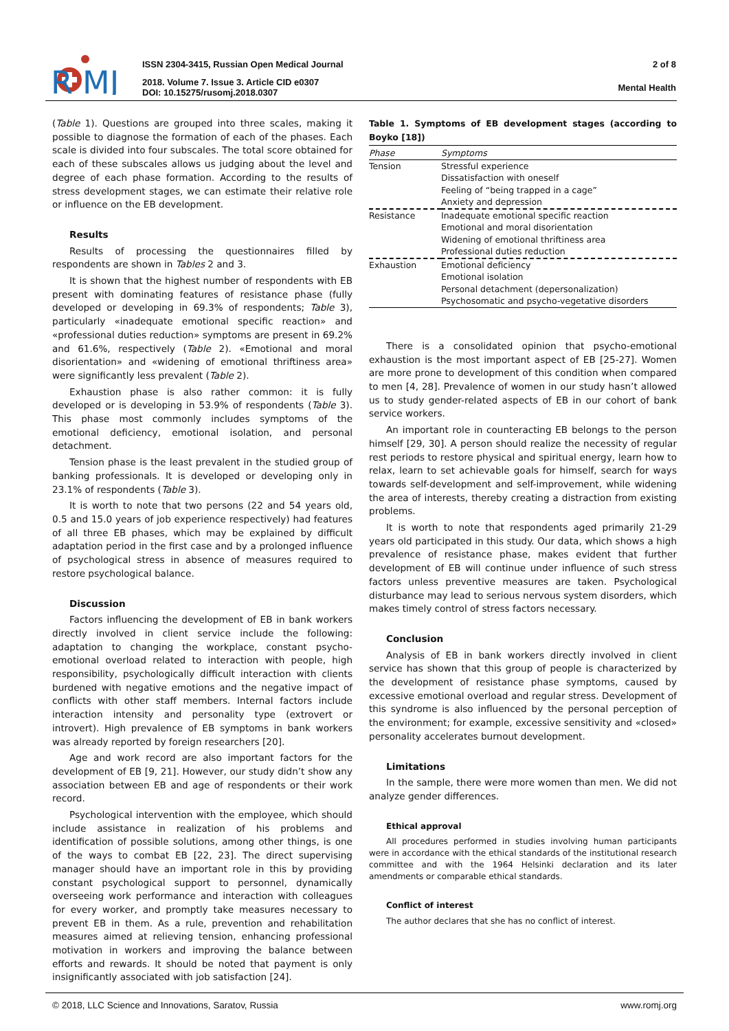R
MJ
ISSN 2304-3415, Russian Open Medical Journal
2018. Volume 7. Issue 3. Article CID e0307
DOI: 10.15275/rusomj.2018.0307
2 of 8
Mental Health
(Table 1). Questions are grouped into three scales, making it possible to diagnose the formation of each of the phases. Each scale is divided into four subscales. The total score obtained for each of these subscales allows us judging about the level and degree of each phase formation. According to the results of stress development stages, we can estimate their relative role or influence on the EB development.
Results
Results of processing the questionnaires filled by respondents are shown in Tables 2 and 3.
It is shown that the highest number of respondents with EB present with dominating features of resistance phase (fully developed or developing in 69.3% of respondents; Table 3), particularly «inadequate emotional specific reaction» and «professional duties reduction» symptoms are present in 69.2% and 61.6%, respectively (Table 2). «Emotional and moral disorientation» and «widening of emotional thriftiness area» were significantly less prevalent (Table 2).
Exhaustion phase is also rather common: it is fully developed or is developing in 53.9% of respondents (Table 3). This phase most commonly includes symptoms of the emotional deficiency, emotional isolation, and personal detachment.
Tension phase is the least prevalent in the studied group of banking professionals. It is developed or developing only in 23.1% of respondents (Table 3).
It is worth to note that two persons (22 and 54 years old, 0.5 and 15.0 years of job experience respectively) had features of all three EB phases, which may be explained by difficult adaptation period in the first case and by a prolonged influence of psychological stress in absence of measures required to restore psychological balance.
Discussion
Factors influencing the development of EB in bank workers directly involved in client service include the following: adaptation to changing the workplace, constant psycho-emotional overload related to interaction with people, high responsibility, psychologically difficult interaction with clients burdened with negative emotions and the negative impact of conflicts with other staff members. Internal factors include interaction intensity and personality type (extrovert or introvert). High prevalence of EB symptoms in bank workers was already reported by foreign researchers [20].
Age and work record are also important factors for the development of EB [9, 21]. However, our study didn’t show any association between EB and age of respondents or their work record.
Psychological intervention with the employee, which should include assistance in realization of his problems and identification of possible solutions, among other things, is one of the ways to combat EB [22, 23]. The direct supervising manager should have an important role in this by providing constant psychological support to personnel, dynamically overseeing work performance and interaction with colleagues for every worker, and promptly take measures necessary to prevent EB in them. As a rule, prevention and rehabilitation measures aimed at relieving tension, enhancing professional motivation in workers and improving the balance between efforts and rewards. It should be noted that payment is only insignificantly associated with job satisfaction [24].
Table 1. Symptoms of EB development stages (according to Boyko [18])
| Phase | Symptoms |
| --- | --- |
| Tension | Stressful experience |
| | Dissatisfaction with oneself |
| | Feeling of “being trapped in a cage” |
| | Anxiety and depression |
| Resistance | Inadequate emotional specific reaction |
| | Emotional and moral disorientation |
| | Widening of emotional thriftiness area |
| | Professional duties reduction |
| Exhaustion | Emotional deficiency |
| | Emotional isolation |
| | Personal detachment (depersonalization) |
| | Psychosomatic and psycho-vegetative disorders |
There is a consolidated opinion that psycho-emotional exhaustion is the most important aspect of EB [25-27]. Women are more prone to development of this condition when compared to men [4, 28]. Prevalence of women in our study hasn’t allowed us to study gender-related aspects of EB in our cohort of bank service workers.
An important role in counteracting EB belongs to the person himself [29, 30]. A person should realize the necessity of regular rest periods to restore physical and spiritual energy, learn how to relax, learn to set achievable goals for himself, search for ways towards self-development and self-improvement, while widening the area of interests, thereby creating a distraction from existing problems.
It is worth to note that respondents aged primarily 21-29 years old participated in this study. Our data, which shows a high prevalence of resistance phase, makes evident that further development of EB will continue under influence of such stress factors unless preventive measures are taken. Psychological disturbance may lead to serious nervous system disorders, which makes timely control of stress factors necessary.
Conclusion
Analysis of EB in bank workers directly involved in client service has shown that this group of people is characterized by the development of resistance phase symptoms, caused by excessive emotional overload and regular stress. Development of this syndrome is also influenced by the personal perception of the environment; for example, excessive sensitivity and «closed» personality accelerates burnout development.
Limitations
In the sample, there were more women than men. We did not analyze gender differences.
Ethical approval
All procedures performed in studies involving human participants were in accordance with the ethical standards of the institutional research committee and with the 1964 Helsinki declaration and its later amendments or comparable ethical standards.
Conflict of interest
The author declares that she has no conflict of interest.
© 2018, LLC Science and Innovations, Saratov, Russia www.romj.org